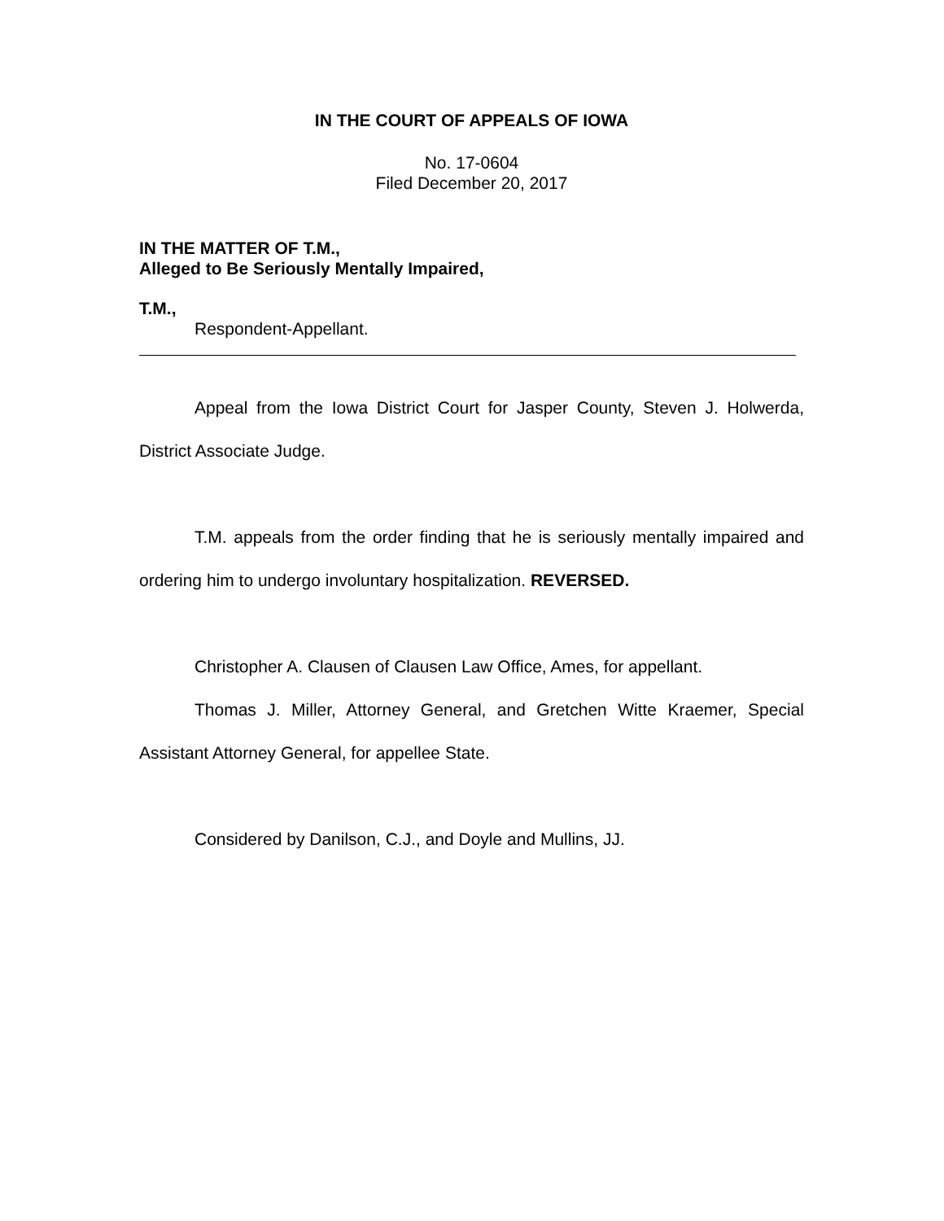IN THE COURT OF APPEALS OF IOWA
No. 17-0604
Filed December 20, 2017
IN THE MATTER OF T.M.,
Alleged to Be Seriously Mentally Impaired,
T.M.,
Respondent-Appellant.
Appeal from the Iowa District Court for Jasper County, Steven J. Holwerda, District Associate Judge.
T.M. appeals from the order finding that he is seriously mentally impaired and ordering him to undergo involuntary hospitalization. REVERSED.
Christopher A. Clausen of Clausen Law Office, Ames, for appellant.
Thomas J. Miller, Attorney General, and Gretchen Witte Kraemer, Special Assistant Attorney General, for appellee State.
Considered by Danilson, C.J., and Doyle and Mullins, JJ.